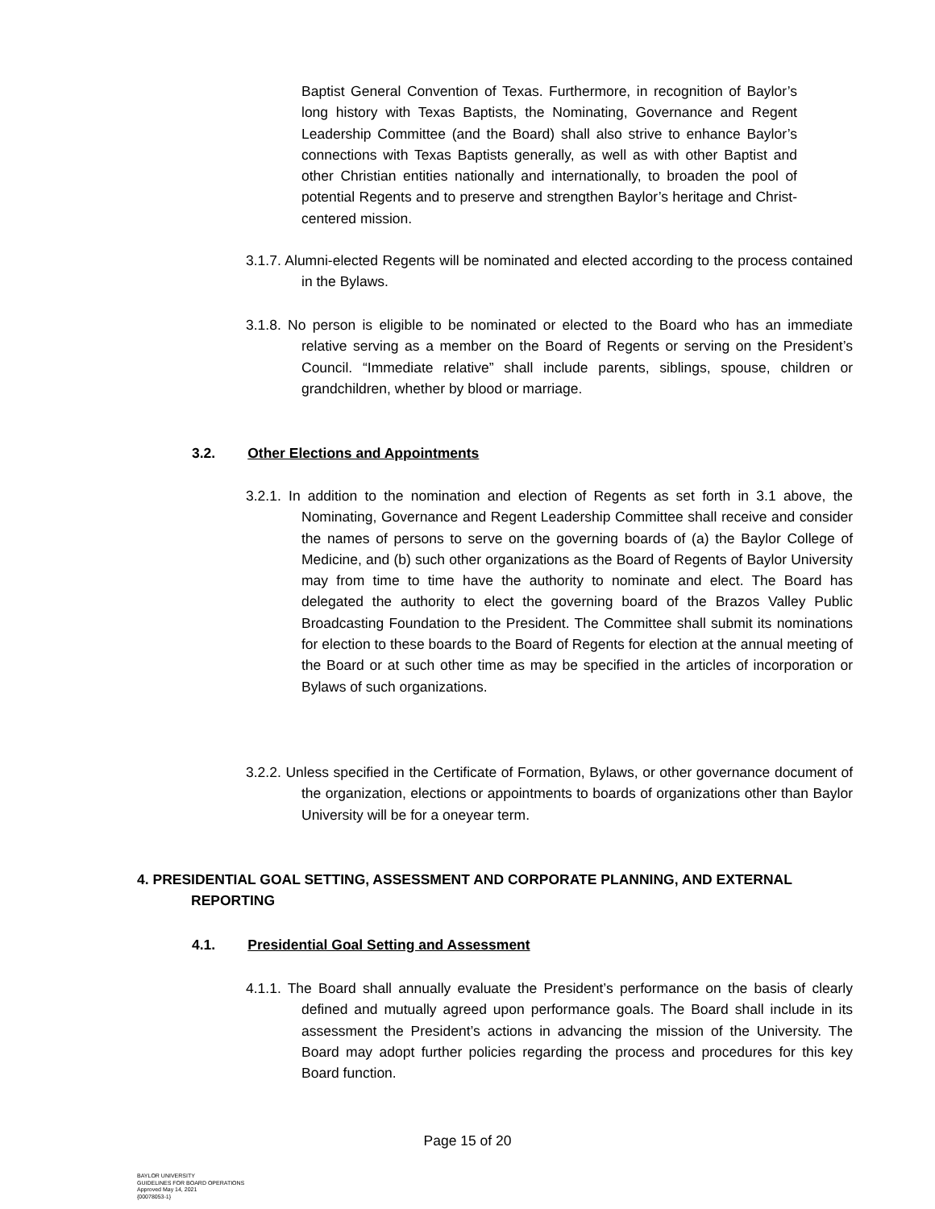Baptist General Convention of Texas. Furthermore, in recognition of Baylor’s long history with Texas Baptists, the Nominating, Governance and Regent Leadership Committee (and the Board) shall also strive to enhance Baylor’s connections with Texas Baptists generally, as well as with other Baptist and other Christian entities nationally and internationally, to broaden the pool of potential Regents and to preserve and strengthen Baylor’s heritage and Christ-centered mission.
3.1.7. Alumni-elected Regents will be nominated and elected according to the process contained in the Bylaws.
3.1.8. No person is eligible to be nominated or elected to the Board who has an immediate relative serving as a member on the Board of Regents or serving on the President’s Council. “Immediate relative” shall include parents, siblings, spouse, children or grandchildren, whether by blood or marriage.
3.2. Other Elections and Appointments
3.2.1. In addition to the nomination and election of Regents as set forth in 3.1 above, the Nominating, Governance and Regent Leadership Committee shall receive and consider the names of persons to serve on the governing boards of (a) the Baylor College of Medicine, and (b) such other organizations as the Board of Regents of Baylor University may from time to time have the authority to nominate and elect. The Board has delegated the authority to elect the governing board of the Brazos Valley Public Broadcasting Foundation to the President. The Committee shall submit its nominations for election to these boards to the Board of Regents for election at the annual meeting of the Board or at such other time as may be specified in the articles of incorporation or Bylaws of such organizations.
3.2.2. Unless specified in the Certificate of Formation, Bylaws, or other governance document of the organization, elections or appointments to boards of organizations other than Baylor University will be for a oneyear term.
4. PRESIDENTIAL GOAL SETTING, ASSESSMENT AND CORPORATE PLANNING, AND EXTERNAL REPORTING
4.1. Presidential Goal Setting and Assessment
4.1.1. The Board shall annually evaluate the President’s performance on the basis of clearly defined and mutually agreed upon performance goals. The Board shall include in its assessment the President’s actions in advancing the mission of the University. The Board may adopt further policies regarding the process and procedures for this key Board function.
Page 15 of 20
BAYLOR UNIVERSITY
GUIDELINES FOR BOARD OPERATIONS
Approved May 14, 2021
{00078053-1}